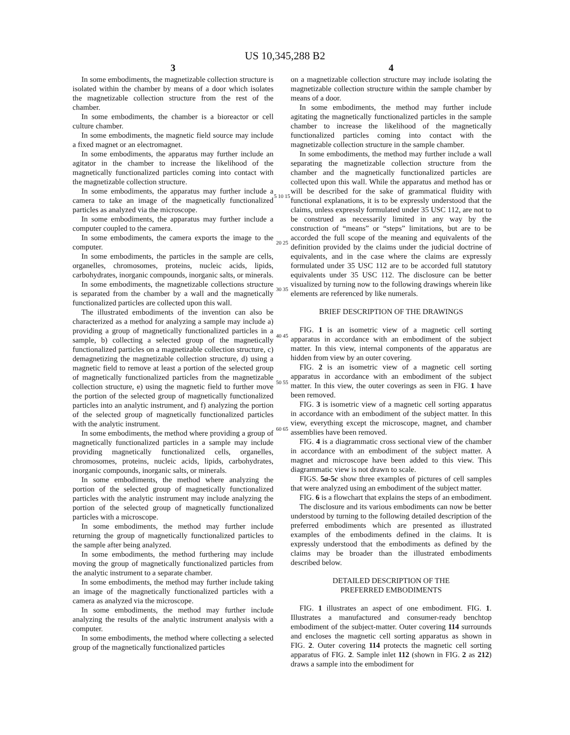US 10,345,288 B2
3
In some embodiments, the magnetizable collection structure is isolated within the chamber by means of a door which isolates the magnetizable collection structure from the rest of the chamber.
In some embodiments, the chamber is a bioreactor or cell culture chamber.
In some embodiments, the magnetic field source may include a fixed magnet or an electromagnet.
In some embodiments, the apparatus may further include an agitator in the chamber to increase the likelihood of the magnetically functionalized particles coming into contact with the magnetizable collection structure.
In some embodiments, the apparatus may further include a camera to take an image of the magnetically functionalized particles as analyzed via the microscope.
In some embodiments, the apparatus may further include a computer coupled to the camera.
In some embodiments, the camera exports the image to the computer.
In some embodiments, the particles in the sample are cells, organelles, chromosomes, proteins, nucleic acids, lipids, carbohydrates, inorganic compounds, inorganic salts, or minerals.
In some embodiments, the magnetizable collections structure is separated from the chamber by a wall and the magnetically functionalized particles are collected upon this wall.
The illustrated embodiments of the invention can also be characterized as a method for analyzing a sample may include a) providing a group of magnetically functionalized particles in a sample, b) collecting a selected group of the magnetically functionalized particles on a magnetizable collection structure, c) demagnetizing the magnetizable collection structure, d) using a magnetic field to remove at least a portion of the selected group of magnetically functionalized particles from the magnetizable collection structure, e) using the magnetic field to further move the portion of the selected group of magnetically functionalized particles into an analytic instrument, and f) analyzing the portion of the selected group of magnetically functionalized particles with the analytic instrument.
In some embodiments, the method where providing a group of magnetically functionalized particles in a sample may include providing magnetically functionalized cells, organelles, chromosomes, proteins, nucleic acids, lipids, carbohydrates, inorganic compounds, inorganic salts, or minerals.
In some embodiments, the method where analyzing the portion of the selected group of magnetically functionalized particles with the analytic instrument may include analyzing the portion of the selected group of magnetically functionalized particles with a microscope.
In some embodiments, the method may further include returning the group of magnetically functionalized particles to the sample after being analyzed.
In some embodiments, the method furthering may include moving the group of magnetically functionalized particles from the analytic instrument to a separate chamber.
In some embodiments, the method may further include taking an image of the magnetically functionalized particles with a camera as analyzed via the microscope.
In some embodiments, the method may further include analyzing the results of the analytic instrument analysis with a computer.
In some embodiments, the method where collecting a selected group of the magnetically functionalized particles
5 10 15 20 25 30 35 40 45 50 55 60 65
4
on a magnetizable collection structure may include isolating the magnetizable collection structure within the sample chamber by means of a door.
In some embodiments, the method may further include agitating the magnetically functionalized particles in the sample chamber to increase the likelihood of the magnetically functionalized particles coming into contact with the magnetizable collection structure in the sample chamber.
In some embodiments, the method may further include a wall separating the magnetizable collection structure from the chamber and the magnetically functionalized particles are collected upon this wall. While the apparatus and method has or will be described for the sake of grammatical fluidity with functional explanations, it is to be expressly understood that the claims, unless expressly formulated under 35 USC 112, are not to be construed as necessarily limited in any way by the construction of “means” or “steps” limitations, but are to be accorded the full scope of the meaning and equivalents of the definition provided by the claims under the judicial doctrine of equivalents, and in the case where the claims are expressly formulated under 35 USC 112 are to be accorded full statutory equivalents under 35 USC 112. The disclosure can be better visualized by turning now to the following drawings wherein like elements are referenced by like numerals.
BRIEF DESCRIPTION OF THE DRAWINGS
FIG. 1 is an isometric view of a magnetic cell sorting apparatus in accordance with an embodiment of the subject matter. In this view, internal components of the apparatus are hidden from view by an outer covering.
FIG. 2 is an isometric view of a magnetic cell sorting apparatus in accordance with an embodiment of the subject matter. In this view, the outer coverings as seen in FIG. 1 have been removed.
FIG. 3 is isometric view of a magnetic cell sorting apparatus in accordance with an embodiment of the subject matter. In this view, everything except the microscope, magnet, and chamber assemblies have been removed.
FIG. 4 is a diagrammatic cross sectional view of the chamber in accordance with an embodiment of the subject matter. A magnet and microscope have been added to this view. This diagrammatic view is not drawn to scale.
FIGS. 5a-5c show three examples of pictures of cell samples that were analyzed using an embodiment of the subject matter.
FIG. 6 is a flowchart that explains the steps of an embodiment.
The disclosure and its various embodiments can now be better understood by turning to the following detailed description of the preferred embodiments which are presented as illustrated examples of the embodiments defined in the claims. It is expressly understood that the embodiments as defined by the claims may be broader than the illustrated embodiments described below.
DETAILED DESCRIPTION OF THE
PREFERRED EMBODIMENTS
FIG. 1 illustrates an aspect of one embodiment. FIG. 1. Illustrates a manufactured and consumer-ready benchtop embodiment of the subject-matter. Outer covering 114 surrounds and encloses the magnetic cell sorting apparatus as shown in FIG. 2. Outer covering 114 protects the magnetic cell sorting apparatus of FIG. 2. Sample inlet 112 (shown in FIG. 2 as 212) draws a sample into the embodiment for